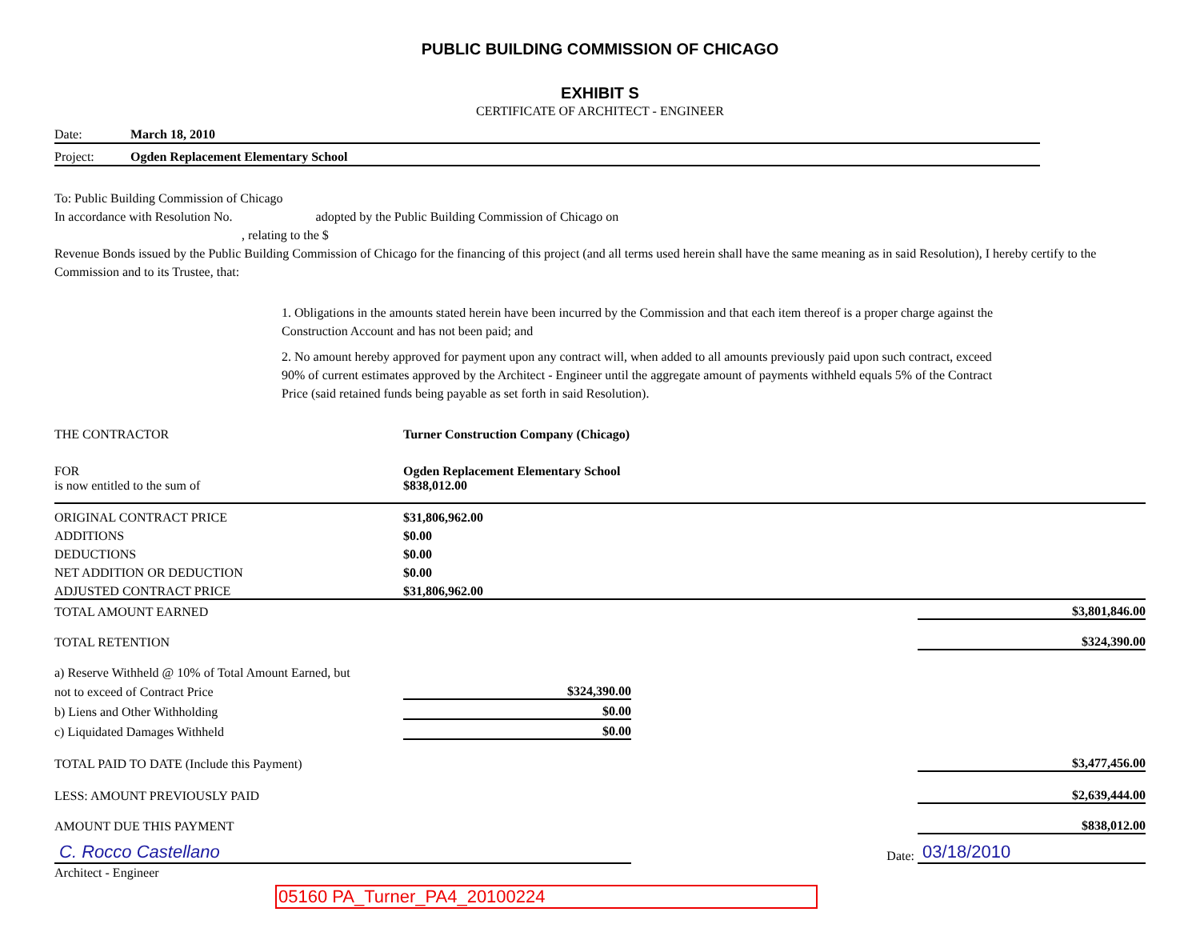PUBLIC BUILDING COMMISSION OF CHICAGO
EXHIBIT S
CERTIFICATE OF ARCHITECT - ENGINEER
Date: March 18, 2010
Project: Ogden Replacement Elementary School
To: Public Building Commission of Chicago
In accordance with Resolution No. adopted by the Public Building Commission of Chicago on
, relating to the $
Revenue Bonds issued by the Public Building Commission of Chicago for the financing of this project (and all terms used herein shall have the same meaning as in said Resolution), I hereby certify to the Commission and to its Trustee, that:
1. Obligations in the amounts stated herein have been incurred by the Commission and that each item thereof is a proper charge against the Construction Account and has not been paid; and
2. No amount hereby approved for payment upon any contract will, when added to all amounts previously paid upon such contract, exceed 90% of current estimates approved by the Architect - Engineer until the aggregate amount of payments withheld equals 5% of the Contract Price (said retained funds being payable as set forth in said Resolution).
| THE CONTRACTOR | Turner Construction Company (Chicago) | | |
| FOR | Ogden Replacement Elementary School | | |
| is now entitled to the sum of | $838,012.00 | | |
| ORIGINAL CONTRACT PRICE | $31,806,962.00 | | |
| ADDITIONS | $0.00 | | |
| DEDUCTIONS | $0.00 | | |
| NET ADDITION OR DEDUCTION | $0.00 | | |
| ADJUSTED CONTRACT PRICE | $31,806,962.00 | | |
| TOTAL AMOUNT EARNED | | | $3,801,846.00 |
| TOTAL RETENTION | | | $324,390.00 |
| a) Reserve Withheld @ 10% of Total Amount Earned, but | | | |
| not to exceed of Contract Price | $324,390.00 | | |
| b) Liens and Other Withholding | $0.00 | | |
| c) Liquidated Damages Withheld | $0.00 | | |
| TOTAL PAID TO DATE (Include this Payment) | | | $3,477,456.00 |
| LESS: AMOUNT PREVIOUSLY PAID | | | $2,639,444.00 |
| AMOUNT DUE THIS PAYMENT | | | $838,012.00 |
| C. Rocco Castellano | | Date: | 03/18/2010 |
| Architect - Engineer | | | |
05160 PA_Turner_PA4_20100224